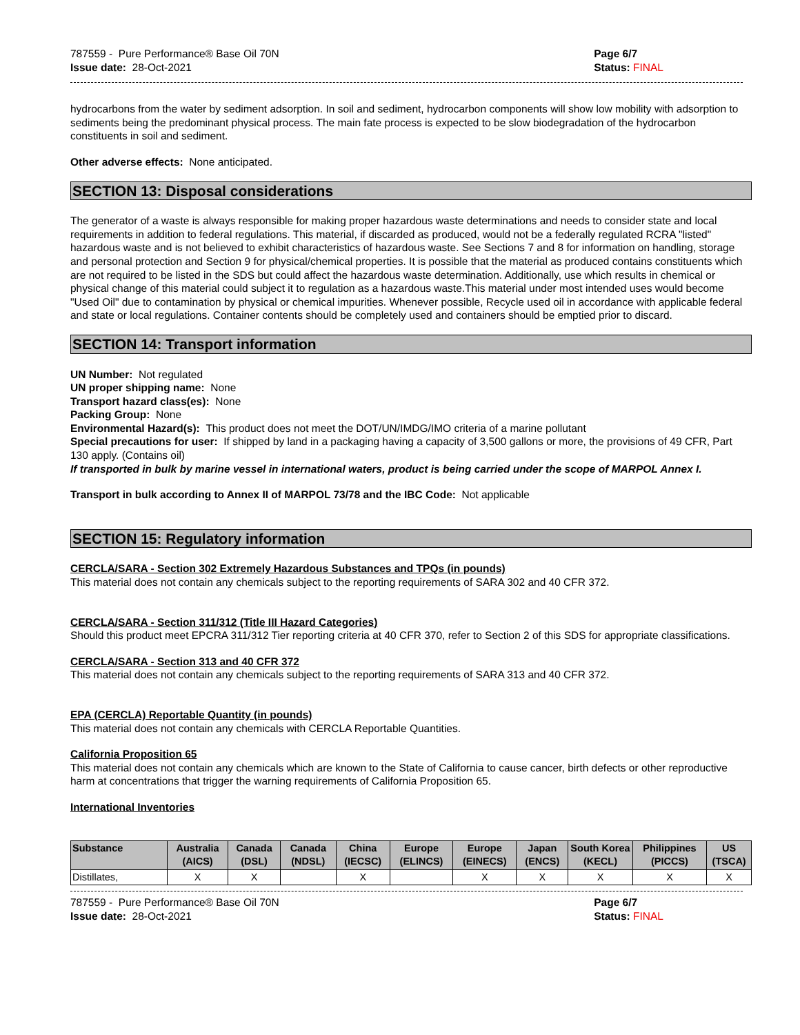787559 - Pure Performance® Base Oil 70N
Issue date: 28-Oct-2021
Page 6/7
Status: FINAL
hydrocarbons from the water by sediment adsorption. In soil and sediment, hydrocarbon components will show low mobility with adsorption to sediments being the predominant physical process. The main fate process is expected to be slow biodegradation of the hydrocarbon constituents in soil and sediment.
Other adverse effects: None anticipated.
SECTION 13: Disposal considerations
The generator of a waste is always responsible for making proper hazardous waste determinations and needs to consider state and local requirements in addition to federal regulations. This material, if discarded as produced, would not be a federally regulated RCRA "listed" hazardous waste and is not believed to exhibit characteristics of hazardous waste. See Sections 7 and 8 for information on handling, storage and personal protection and Section 9 for physical/chemical properties. It is possible that the material as produced contains constituents which are not required to be listed in the SDS but could affect the hazardous waste determination. Additionally, use which results in chemical or physical change of this material could subject it to regulation as a hazardous waste.This material under most intended uses would become "Used Oil" due to contamination by physical or chemical impurities. Whenever possible, Recycle used oil in accordance with applicable federal and state or local regulations. Container contents should be completely used and containers should be emptied prior to discard.
SECTION 14: Transport information
UN Number: Not regulated
UN proper shipping name: None
Transport hazard class(es): None
Packing Group: None
Environmental Hazard(s): This product does not meet the DOT/UN/IMDG/IMO criteria of a marine pollutant
Special precautions for user: If shipped by land in a packaging having a capacity of 3,500 gallons or more, the provisions of 49 CFR, Part 130 apply. (Contains oil)
If transported in bulk by marine vessel in international waters, product is being carried under the scope of MARPOL Annex I.
Transport in bulk according to Annex II of MARPOL 73/78 and the IBC Code: Not applicable
SECTION 15: Regulatory information
CERCLA/SARA - Section 302 Extremely Hazardous Substances and TPQs (in pounds)
This material does not contain any chemicals subject to the reporting requirements of SARA 302 and 40 CFR 372.
CERCLA/SARA - Section 311/312 (Title III Hazard Categories)
Should this product meet EPCRA 311/312 Tier reporting criteria at 40 CFR 370, refer to Section 2 of this SDS for appropriate classifications.
CERCLA/SARA - Section 313 and 40 CFR 372
This material does not contain any chemicals subject to the reporting requirements of SARA 313 and 40 CFR 372.
EPA (CERCLA) Reportable Quantity (in pounds)
This material does not contain any chemicals with CERCLA Reportable Quantities.
California Proposition 65
This material does not contain any chemicals which are known to the State of California to cause cancer, birth defects or other reproductive harm at concentrations that trigger the warning requirements of California Proposition 65.
International Inventories
| Substance | Australia (AICS) | Canada (DSL) | Canada (NDSL) | China (IECSC) | Europe (ELINCS) | Europe (EINECS) | Japan (ENCS) | South Korea (KECL) | Philippines (PICCS) | US (TSCA) |
| --- | --- | --- | --- | --- | --- | --- | --- | --- | --- | --- |
| Distillates, | X | X | | X | | X | X | X | X | X |
787559 - Pure Performance® Base Oil 70N
Issue date: 28-Oct-2021
Page 6/7
Status: FINAL